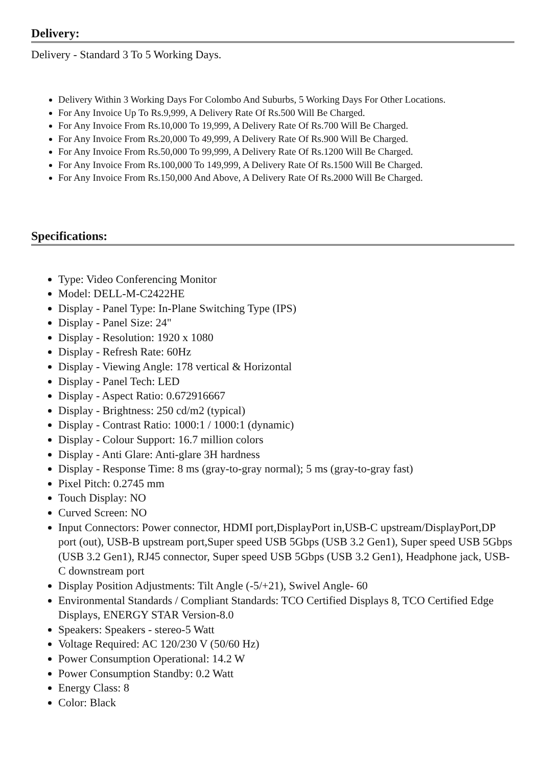Delivery:
Delivery - Standard 3 To 5 Working Days.
Delivery Within 3 Working Days For Colombo And Suburbs, 5 Working Days For Other Locations.
For Any Invoice Up To Rs.9,999, A Delivery Rate Of Rs.500 Will Be Charged.
For Any Invoice From Rs.10,000 To 19,999, A Delivery Rate Of Rs.700 Will Be Charged.
For Any Invoice From Rs.20,000 To 49,999, A Delivery Rate Of Rs.900 Will Be Charged.
For Any Invoice From Rs.50,000 To 99,999, A Delivery Rate Of Rs.1200 Will Be Charged.
For Any Invoice From Rs.100,000 To 149,999, A Delivery Rate Of Rs.1500 Will Be Charged.
For Any Invoice From Rs.150,000 And Above, A Delivery Rate Of Rs.2000 Will Be Charged.
Specifications:
Type: Video Conferencing Monitor
Model: DELL-M-C2422HE
Display - Panel Type: In-Plane Switching Type (IPS)
Display - Panel Size: 24"
Display - Resolution: 1920 x 1080
Display - Refresh Rate: 60Hz
Display - Viewing Angle: 178 vertical & Horizontal
Display - Panel Tech: LED
Display - Aspect Ratio: 0.672916667
Display - Brightness: 250 cd/m2 (typical)
Display - Contrast Ratio: 1000:1 / 1000:1 (dynamic)
Display - Colour Support: 16.7 million colors
Display - Anti Glare: Anti-glare 3H hardness
Display - Response Time: 8 ms (gray-to-gray normal); 5 ms (gray-to-gray fast)
Pixel Pitch: 0.2745 mm
Touch Display: NO
Curved Screen: NO
Input Connectors: Power connector, HDMI port,DisplayPort in,USB-C upstream/DisplayPort,DP port (out), USB-B upstream port,Super speed USB 5Gbps (USB 3.2 Gen1), Super speed USB 5Gbps (USB 3.2 Gen1), RJ45 connector, Super speed USB 5Gbps (USB 3.2 Gen1), Headphone jack, USB-C downstream port
Display Position Adjustments: Tilt Angle (-5/+21), Swivel Angle- 60
Environmental Standards / Compliant Standards: TCO Certified Displays 8, TCO Certified Edge Displays, ENERGY STAR Version-8.0
Speakers: Speakers - stereo-5 Watt
Voltage Required: AC 120/230 V (50/60 Hz)
Power Consumption Operational: 14.2 W
Power Consumption Standby: 0.2 Watt
Energy Class: 8
Color: Black